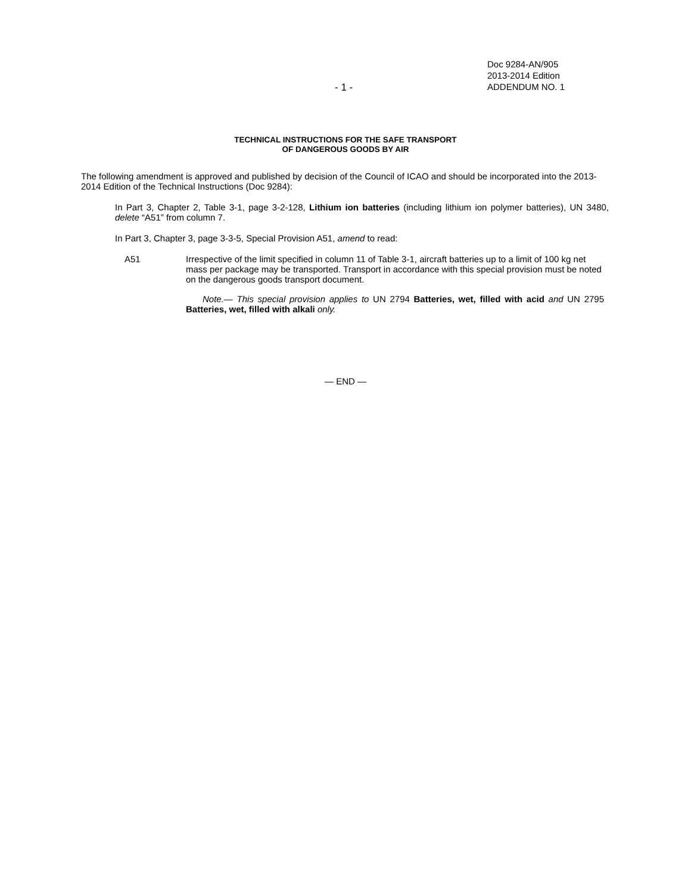- 1 -
Doc 9284-AN/905
2013-2014 Edition
ADDENDUM NO. 1
TECHNICAL INSTRUCTIONS FOR THE SAFE TRANSPORT
OF DANGEROUS GOODS BY AIR
The following amendment is approved and published by decision of the Council of ICAO and should be incorporated into the 2013-2014 Edition of the Technical Instructions (Doc 9284):
In Part 3, Chapter 2, Table 3-1, page 3-2-128, Lithium ion batteries (including lithium ion polymer batteries), UN 3480, delete “A51” from column 7.
In Part 3, Chapter 3, page 3-3-5, Special Provision A51, amend to read:
A51 Irrespective of the limit specified in column 11 of Table 3-1, aircraft batteries up to a limit of 100 kg net mass per package may be transported. Transport in accordance with this special provision must be noted on the dangerous goods transport document.
Note.— This special provision applies to UN 2794 Batteries, wet, filled with acid and UN 2795 Batteries, wet, filled with alkali only.
— END —